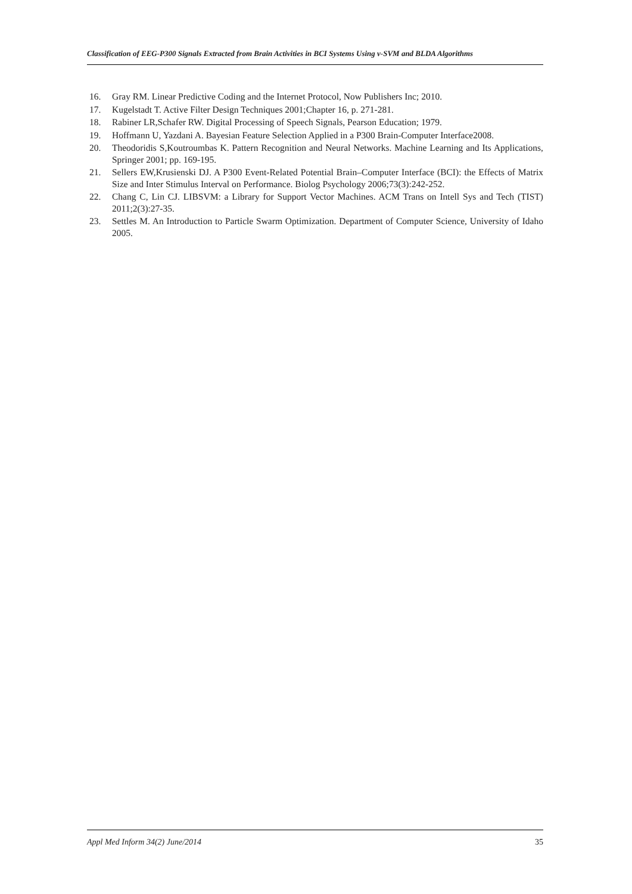Classification of EEG-P300 Signals Extracted from Brain Activities in BCI Systems Using ν-SVM and BLDA Algorithms
16. Gray RM. Linear Predictive Coding and the Internet Protocol, Now Publishers Inc; 2010.
17. Kugelstadt T. Active Filter Design Techniques 2001;Chapter 16, p. 271-281.
18. Rabiner LR,Schafer RW. Digital Processing of Speech Signals, Pearson Education; 1979.
19. Hoffmann U, Yazdani A. Bayesian Feature Selection Applied in a P300 Brain-Computer Interface2008.
20. Theodoridis S,Koutroumbas K. Pattern Recognition and Neural Networks. Machine Learning and Its Applications, Springer 2001; pp. 169-195.
21. Sellers EW,Krusienski DJ. A P300 Event-Related Potential Brain–Computer Interface (BCI): the Effects of Matrix Size and Inter Stimulus Interval on Performance. Biolog Psychology 2006;73(3):242-252.
22. Chang C, Lin CJ. LIBSVM: a Library for Support Vector Machines. ACM Trans on Intell Sys and Tech (TIST) 2011;2(3):27-35.
23. Settles M. An Introduction to Particle Swarm Optimization. Department of Computer Science, University of Idaho 2005.
Appl Med Inform 34(2) June/2014 35